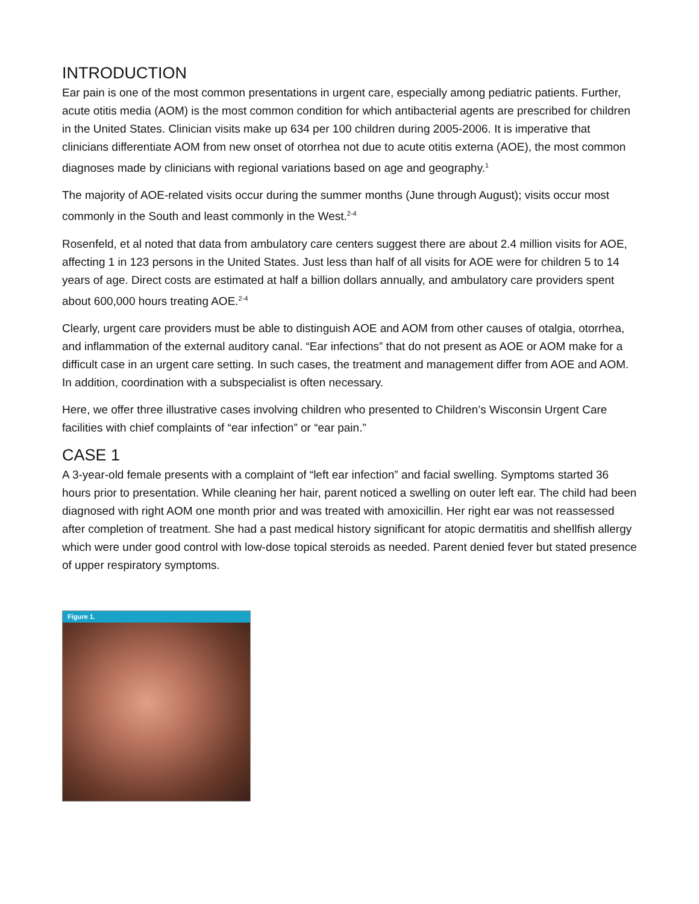INTRODUCTION
Ear pain is one of the most common presentations in urgent care, especially among pediatric patients. Further, acute otitis media (AOM) is the most common condition for which antibacterial agents are prescribed for children in the United States. Clinician visits make up 634 per 100 children during 2005-2006. It is imperative that clinicians differentiate AOM from new onset of otorrhea not due to acute otitis externa (AOE), the most common diagnoses made by clinicians with regional variations based on age and geography.<sup>1</sup>
The majority of AOE-related visits occur during the summer months (June through August); visits occur most commonly in the South and least commonly in the West.<sup>2-4</sup>
Rosenfeld, et al noted that data from ambulatory care centers suggest there are about 2.4 million visits for AOE, affecting 1 in 123 persons in the United States. Just less than half of all visits for AOE were for children 5 to 14 years of age. Direct costs are estimated at half a billion dollars annually, and ambulatory care providers spent about 600,000 hours treating AOE.<sup>2-4</sup>
Clearly, urgent care providers must be able to distinguish AOE and AOM from other causes of otalgia, otorrhea, and inflammation of the external auditory canal. “Ear infections” that do not present as AOE or AOM make for a difficult case in an urgent care setting. In such cases, the treatment and management differ from AOE and AOM. In addition, coordination with a subspecialist is often necessary.
Here, we offer three illustrative cases involving children who presented to Children’s Wisconsin Urgent Care facilities with chief complaints of “ear infection” or “ear pain.”
CASE 1
A 3-year-old female presents with a complaint of “left ear infection” and facial swelling. Symptoms started 36 hours prior to presentation. While cleaning her hair, parent noticed a swelling on outer left ear. The child had been diagnosed with right AOM one month prior and was treated with amoxicillin. Her right ear was not reassessed after completion of treatment. She had a past medical history significant for atopic dermatitis and shellfish allergy which were under good control with low-dose topical steroids as needed. Parent denied fever but stated presence of upper respiratory symptoms.
Figure 1.